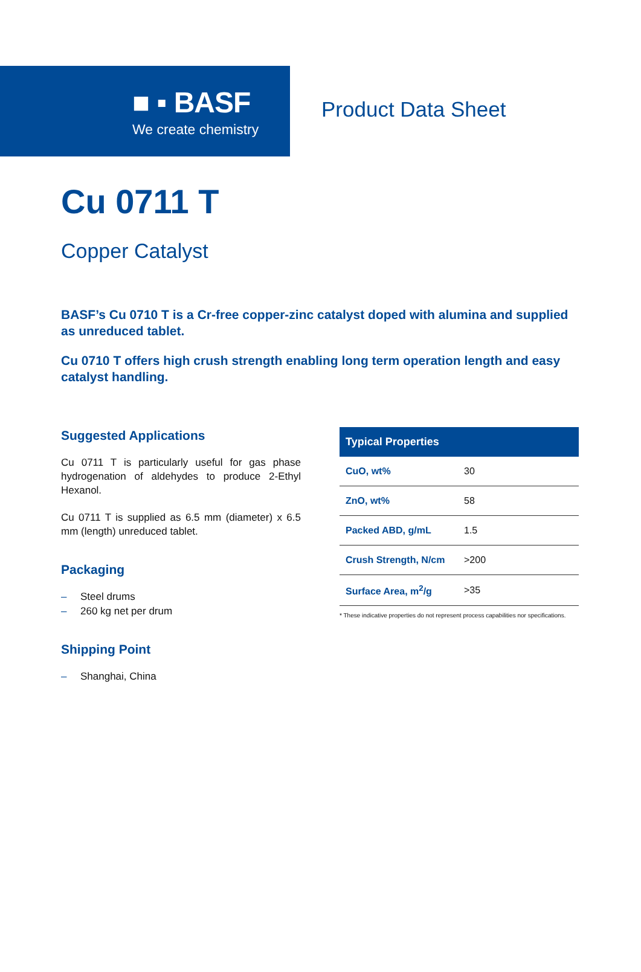■ ▪ BASF
We create chemistry
Product Data Sheet
Cu 0711 T
Copper Catalyst
BASF’s Cu 0710 T is a Cr-free copper-zinc catalyst doped with alumina and supplied as unreduced tablet.
Cu 0710 T offers high crush strength enabling long term operation length and easy catalyst handling.
Suggested Applications
Cu 0711 T is particularly useful for gas phase hydrogenation of aldehydes to produce 2-Ethyl Hexanol.
Cu 0711 T is supplied as 6.5 mm (diameter) x 6.5 mm (length) unreduced tablet.
Packaging
– Steel drums
– 260 kg net per drum
Shipping Point
– Shanghai, China
| Typical Properties | |
| --- | --- |
| CuO, wt% | 30 |
| ZnO, wt% | 58 |
| Packed ABD, g/mL | 1.5 |
| Crush Strength, N/cm | >200 |
| Surface Area, m<sup>2</sup>/g | >35 |
* These indicative properties do not represent process capabilities nor specifications.